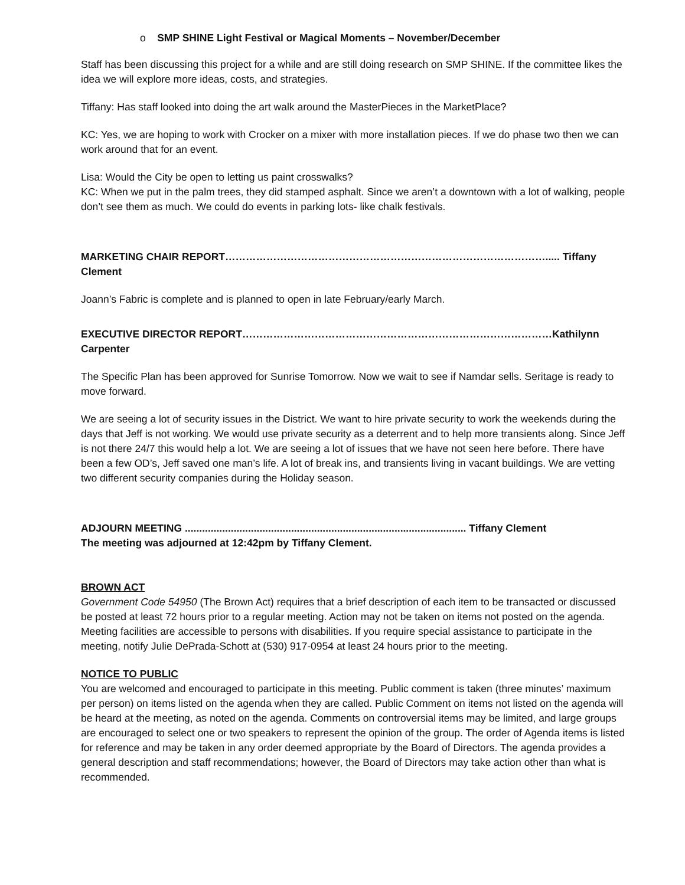o SMP SHINE Light Festival or Magical Moments – November/December
Staff has been discussing this project for a while and are still doing research on SMP SHINE. If the committee likes the idea we will explore more ideas, costs, and strategies.
Tiffany: Has staff looked into doing the art walk around the MasterPieces in the MarketPlace?
KC: Yes, we are hoping to work with Crocker on a mixer with more installation pieces. If we do phase two then we can work around that for an event.
Lisa: Would the City be open to letting us paint crosswalks?
KC: When we put in the palm trees, they did stamped asphalt. Since we aren’t a downtown with a lot of walking, people don’t see them as much. We could do events in parking lots- like chalk festivals.
MARKETING CHAIR REPORT…………………………………………………………………………………..... Tiffany Clement
Joann’s Fabric is complete and is planned to open in late February/early March.
EXECUTIVE DIRECTOR REPORT………………………………………………………………………………Kathilynn Carpenter
The Specific Plan has been approved for Sunrise Tomorrow. Now we wait to see if Namdar sells. Seritage is ready to move forward.
We are seeing a lot of security issues in the District. We want to hire private security to work the weekends during the days that Jeff is not working. We would use private security as a deterrent and to help more transients along. Since Jeff is not there 24/7 this would help a lot. We are seeing a lot of issues that we have not seen here before. There have been a few OD’s, Jeff saved one man’s life. A lot of break ins, and transients living in vacant buildings. We are vetting two different security companies during the Holiday season.
ADJOURN MEETING .................................................................................................. Tiffany Clement
The meeting was adjourned at 12:42pm by Tiffany Clement.
BROWN ACT
Government Code 54950 (The Brown Act) requires that a brief description of each item to be transacted or discussed be posted at least 72 hours prior to a regular meeting. Action may not be taken on items not posted on the agenda. Meeting facilities are accessible to persons with disabilities. If you require special assistance to participate in the meeting, notify Julie DePrada-Schott at (530) 917-0954 at least 24 hours prior to the meeting.
NOTICE TO PUBLIC
You are welcomed and encouraged to participate in this meeting. Public comment is taken (three minutes’ maximum per person) on items listed on the agenda when they are called. Public Comment on items not listed on the agenda will be heard at the meeting, as noted on the agenda. Comments on controversial items may be limited, and large groups are encouraged to select one or two speakers to represent the opinion of the group. The order of Agenda items is listed for reference and may be taken in any order deemed appropriate by the Board of Directors. The agenda provides a general description and staff recommendations; however, the Board of Directors may take action other than what is recommended.